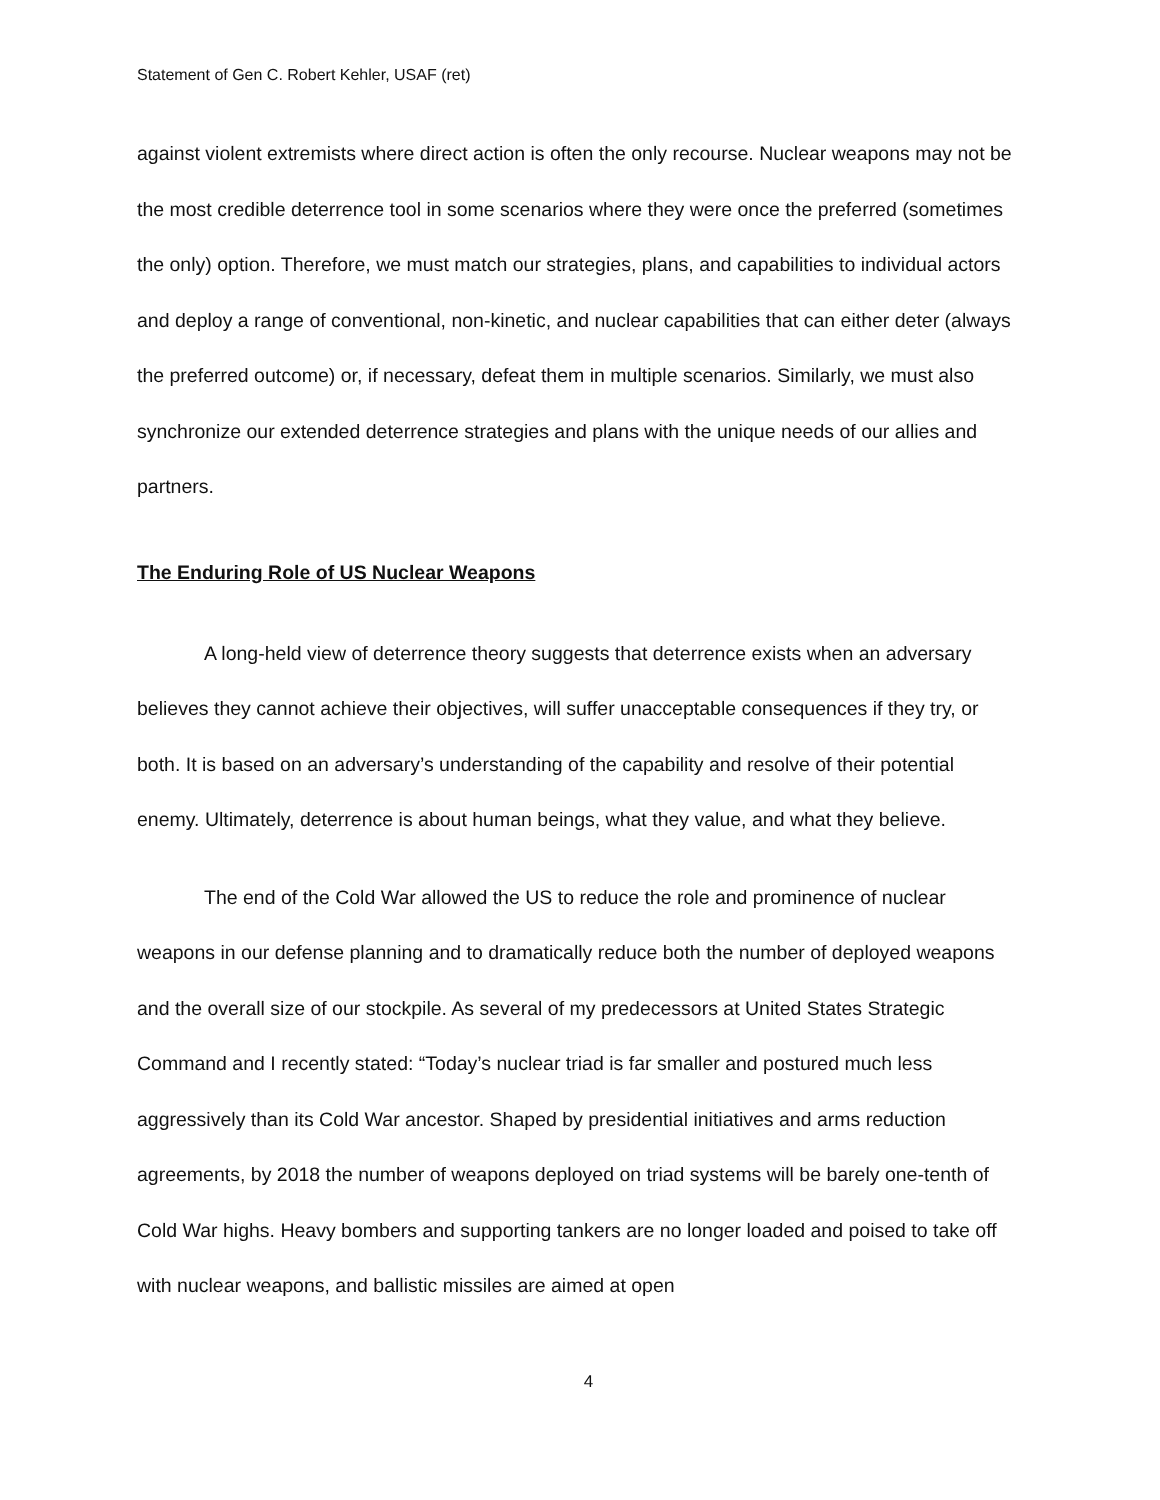Statement of Gen C. Robert Kehler, USAF (ret)
against violent extremists where direct action is often the only recourse. Nuclear weapons may not be the most credible deterrence tool in some scenarios where they were once the preferred (sometimes the only) option. Therefore, we must match our strategies, plans, and capabilities to individual actors and deploy a range of conventional, non-kinetic, and nuclear capabilities that can either deter (always the preferred outcome) or, if necessary, defeat them in multiple scenarios. Similarly, we must also synchronize our extended deterrence strategies and plans with the unique needs of our allies and partners.
The Enduring Role of US Nuclear Weapons
A long-held view of deterrence theory suggests that deterrence exists when an adversary believes they cannot achieve their objectives, will suffer unacceptable consequences if they try, or both. It is based on an adversary’s understanding of the capability and resolve of their potential enemy. Ultimately, deterrence is about human beings, what they value, and what they believe.
The end of the Cold War allowed the US to reduce the role and prominence of nuclear weapons in our defense planning and to dramatically reduce both the number of deployed weapons and the overall size of our stockpile. As several of my predecessors at United States Strategic Command and I recently stated: “Today’s nuclear triad is far smaller and postured much less aggressively than its Cold War ancestor. Shaped by presidential initiatives and arms reduction agreements, by 2018 the number of weapons deployed on triad systems will be barely one-tenth of Cold War highs. Heavy bombers and supporting tankers are no longer loaded and poised to take off with nuclear weapons, and ballistic missiles are aimed at open
4